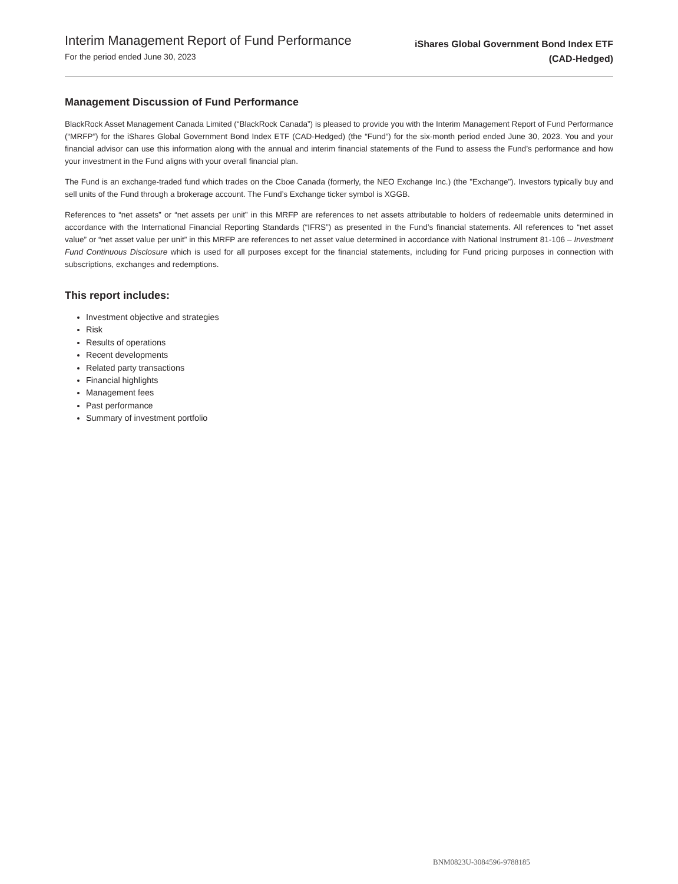Interim Management Report of Fund Performance
For the period ended June 30, 2023
iShares Global Government Bond Index ETF
(CAD-Hedged)
Management Discussion of Fund Performance
BlackRock Asset Management Canada Limited (“BlackRock Canada”) is pleased to provide you with the Interim Management Report of Fund Performance (“MRFP”) for the iShares Global Government Bond Index ETF (CAD-Hedged) (the “Fund”) for the six-month period ended June 30, 2023. You and your financial advisor can use this information along with the annual and interim financial statements of the Fund to assess the Fund’s performance and how your investment in the Fund aligns with your overall financial plan.
The Fund is an exchange-traded fund which trades on the Cboe Canada (formerly, the NEO Exchange Inc.) (the "Exchange"). Investors typically buy and sell units of the Fund through a brokerage account. The Fund’s Exchange ticker symbol is XGGB.
References to “net assets” or “net assets per unit” in this MRFP are references to net assets attributable to holders of redeemable units determined in accordance with the International Financial Reporting Standards (“IFRS”) as presented in the Fund’s financial statements. All references to “net asset value” or “net asset value per unit” in this MRFP are references to net asset value determined in accordance with National Instrument 81-106 – Investment Fund Continuous Disclosure which is used for all purposes except for the financial statements, including for Fund pricing purposes in connection with subscriptions, exchanges and redemptions.
This report includes:
Investment objective and strategies
Risk
Results of operations
Recent developments
Related party transactions
Financial highlights
Management fees
Past performance
Summary of investment portfolio
BNM0823U-3084596-9788185